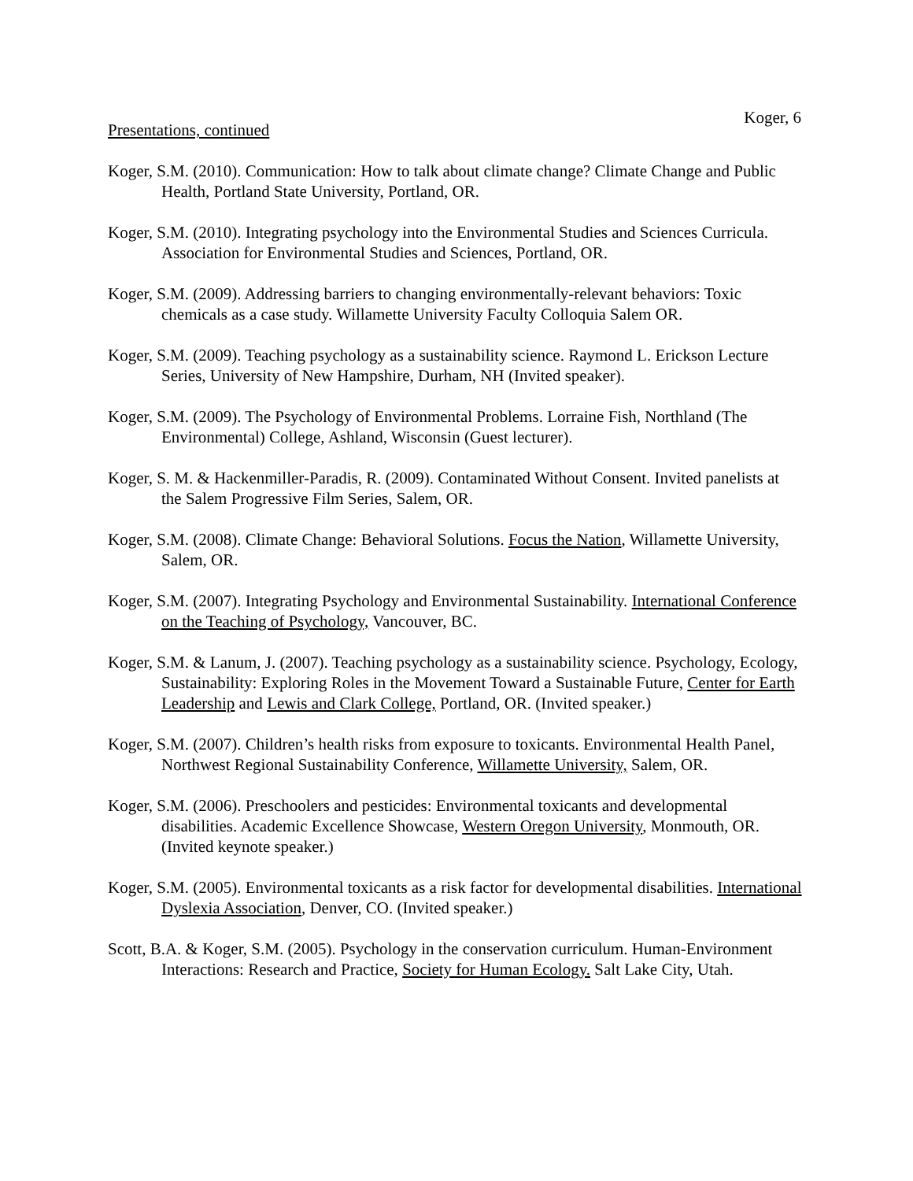Koger, 6
Presentations, continued
Koger, S.M. (2010). Communication: How to talk about climate change? Climate Change and Public Health, Portland State University, Portland, OR.
Koger, S.M. (2010). Integrating psychology into the Environmental Studies and Sciences Curricula. Association for Environmental Studies and Sciences, Portland, OR.
Koger, S.M. (2009). Addressing barriers to changing environmentally-relevant behaviors: Toxic chemicals as a case study. Willamette University Faculty Colloquia Salem OR.
Koger, S.M. (2009). Teaching psychology as a sustainability science. Raymond L. Erickson Lecture Series, University of New Hampshire, Durham, NH (Invited speaker).
Koger, S.M. (2009). The Psychology of Environmental Problems. Lorraine Fish, Northland (The Environmental) College, Ashland, Wisconsin (Guest lecturer).
Koger, S. M. & Hackenmiller-Paradis, R. (2009). Contaminated Without Consent. Invited panelists at the Salem Progressive Film Series, Salem, OR.
Koger, S.M. (2008). Climate Change: Behavioral Solutions. Focus the Nation, Willamette University, Salem, OR.
Koger, S.M. (2007). Integrating Psychology and Environmental Sustainability. International Conference on the Teaching of Psychology, Vancouver, BC.
Koger, S.M. & Lanum, J. (2007). Teaching psychology as a sustainability science. Psychology, Ecology, Sustainability: Exploring Roles in the Movement Toward a Sustainable Future, Center for Earth Leadership and Lewis and Clark College, Portland, OR. (Invited speaker.)
Koger, S.M. (2007). Children’s health risks from exposure to toxicants. Environmental Health Panel, Northwest Regional Sustainability Conference, Willamette University, Salem, OR.
Koger, S.M. (2006). Preschoolers and pesticides: Environmental toxicants and developmental disabilities. Academic Excellence Showcase, Western Oregon University, Monmouth, OR. (Invited keynote speaker.)
Koger, S.M. (2005). Environmental toxicants as a risk factor for developmental disabilities. International Dyslexia Association, Denver, CO. (Invited speaker.)
Scott, B.A. & Koger, S.M. (2005). Psychology in the conservation curriculum. Human-Environment Interactions: Research and Practice, Society for Human Ecology. Salt Lake City, Utah.